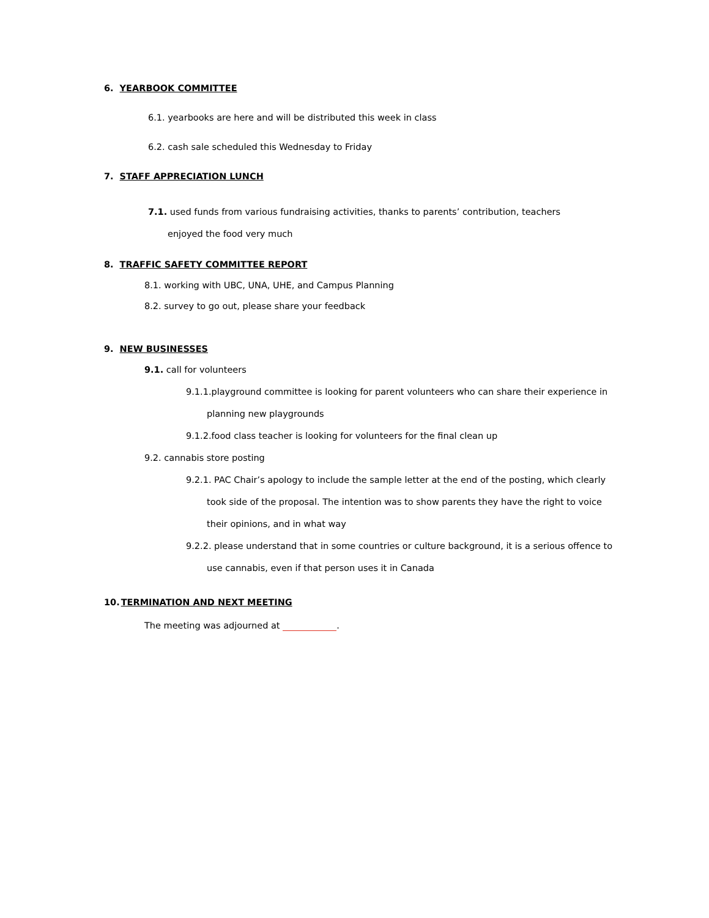6. YEARBOOK COMMITTEE
6.1. yearbooks are here and will be distributed this week in class
6.2. cash sale scheduled this Wednesday to Friday
7. STAFF APPRECIATION LUNCH
7.1. used funds from various fundraising activities, thanks to parents’ contribution, teachers enjoyed the food very much
8. TRAFFIC SAFETY COMMITTEE REPORT
8.1. working with UBC, UNA, UHE, and Campus Planning
8.2. survey to go out, please share your feedback
9. NEW BUSINESSES
9.1. call for volunteers
9.1.1.playground committee is looking for parent volunteers who can share their experience in planning new playgrounds
9.1.2.food class teacher is looking for volunteers for the final clean up
9.2. cannabis store posting
9.2.1. PAC Chair’s apology to include the sample letter at the end of the posting, which clearly took side of the proposal. The intention was to show parents they have the right to voice their opinions, and in what way
9.2.2. please understand that in some countries or culture background, it is a serious offence to use cannabis, even if that person uses it in Canada
10.TERMINATION AND NEXT MEETING
The meeting was adjourned at .